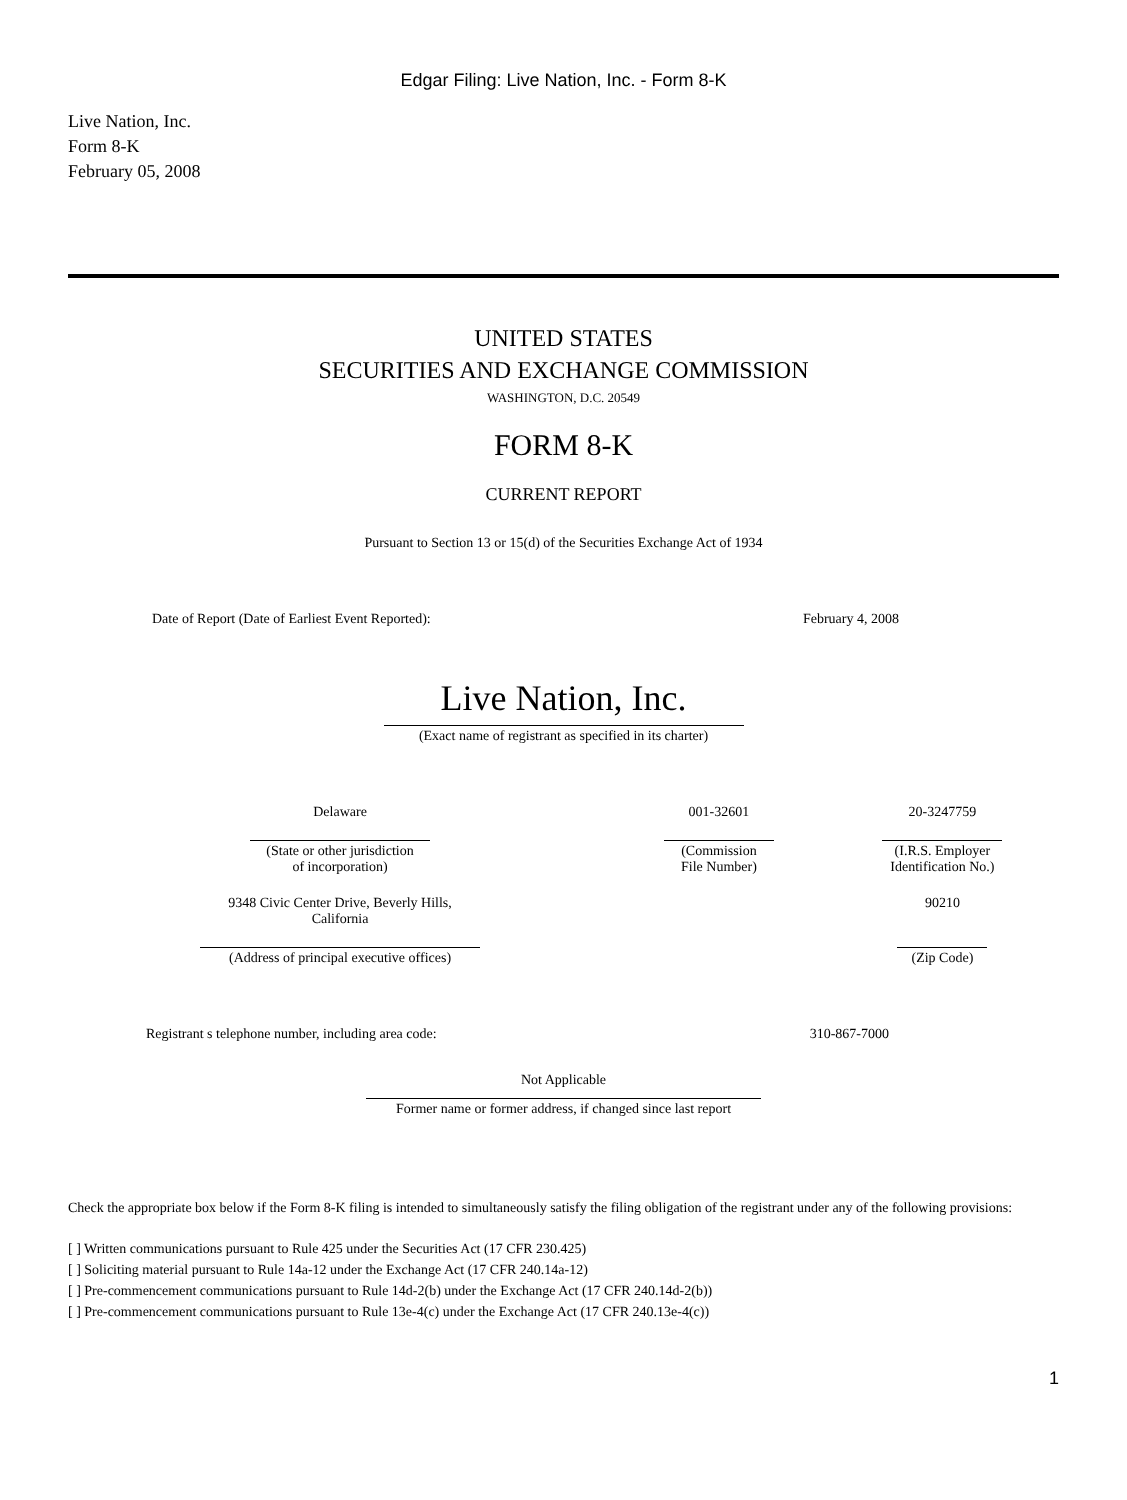Edgar Filing: Live Nation, Inc. - Form 8-K
Live Nation, Inc.
Form 8-K
February 05, 2008
UNITED STATES
SECURITIES AND EXCHANGE COMMISSION
WASHINGTON, D.C. 20549
FORM 8-K
CURRENT REPORT
Pursuant to Section 13 or 15(d) of the Securities Exchange Act of 1934
| Date of Report (Date of Earliest Event Reported): | February 4, 2008 |
Live Nation, Inc.
(Exact name of registrant as specified in its charter)
| Delaware | 001-32601 | 20-3247759 |
| (State or other jurisdiction of incorporation) | (Commission File Number) | (I.R.S. Employer Identification No.) |
| 9348 Civic Center Drive, Beverly Hills, California | | 90210 |
| (Address of principal executive offices) | | (Zip Code) |
| Registrant s telephone number, including area code: | 310-867-7000 |
Not Applicable
Former name or former address, if changed since last report
Check the appropriate box below if the Form 8-K filing is intended to simultaneously satisfy the filing obligation of the registrant under any of the following provisions:
[ ] Written communications pursuant to Rule 425 under the Securities Act (17 CFR 230.425)
[ ] Soliciting material pursuant to Rule 14a-12 under the Exchange Act (17 CFR 240.14a-12)
[ ] Pre-commencement communications pursuant to Rule 14d-2(b) under the Exchange Act (17 CFR 240.14d-2(b))
[ ] Pre-commencement communications pursuant to Rule 13e-4(c) under the Exchange Act (17 CFR 240.13e-4(c))
1